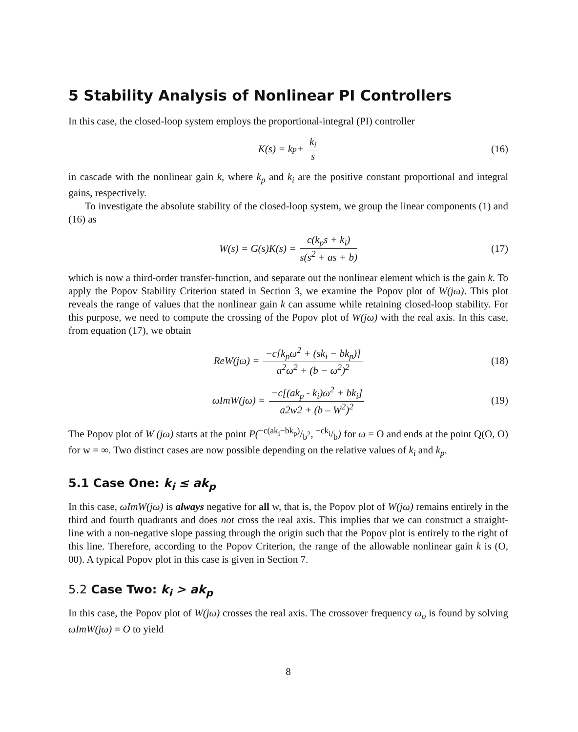5 Stability Analysis of Nonlinear PI Controllers
In this case, the closed-loop system employs the proportional-integral (PI) controller
K(s) = k<sub>p</sub> + k<sub>i</sub> s (16)
in cascade with the nonlinear gain k, where k<sub>p</sub> and k<sub>i</sub> are the positive constant proportional and integral gains, respectively.
To investigate the absolute stability of the closed-loop system, we group the linear components (1) and (16) as
W(s) = G(s)K(s) = c(k<sub>p</sub>s + k<sub>i</sub>) s(s<sup>2</sup> + as + b) (17)
which is now a third-order transfer-function, and separate out the nonlinear element which is the gain k. To apply the Popov Stability Criterion stated in Section 3, we examine the Popov plot of W(jω). This plot reveals the range of values that the nonlinear gain k can assume while retaining closed-loop stability. For this purpose, we need to compute the crossing of the Popov plot of W(jω) with the real axis. In this case, from equation (17), we obtain
ReW(jω) = −c[k<sub>p</sub>ω<sup>2</sup> + (sk<sub>i</sub> − bk<sub>p</sub>)] a<sup>2</sup>ω<sup>2</sup> + (b − ω<sup>2</sup>)<sup>2</sup> (18)
ωImW(jω) = −c[(ak<sub>p</sub> - k<sub>i</sub>)ω<sup>2</sup> + bk<sub>i</sub>] a2w2 + (b – W<sup>2</sup>)<sup>2</sup> (19)
The Popov plot of W (jω) starts at the point P(−c(ak<sub>i</sub>−bk<sub>p</sub>)/b<sup>2</sup>, −ck<sub>i</sub>/b) for ω = O and ends at the point Q(O, O) for w = ∞. Two distinct cases are now possible depending on the relative values of k<sub>i</sub> and k<sub>p</sub>.
5.1 Case One: k<sub>i</sub> ≤ ak<sub>p</sub>
In this case, ωImW(jω) is always negative for all w, that is, the Popov plot of W(jω) remains entirely in the third and fourth quadrants and does not cross the real axis. This implies that we can construct a straight-line with a non-negative slope passing through the origin such that the Popov plot is entirely to the right of this line. Therefore, according to the Popov Criterion, the range of the allowable nonlinear gain k is (O, 00). A typical Popov plot in this case is given in Section 7.
5.2 Case Two: k<sub>i</sub> > ak<sub>p</sub>
In this case, the Popov plot of W(jω) crosses the real axis. The crossover frequency ω<sub>o</sub> is found by solving ωImW(jω) = O to yield
8